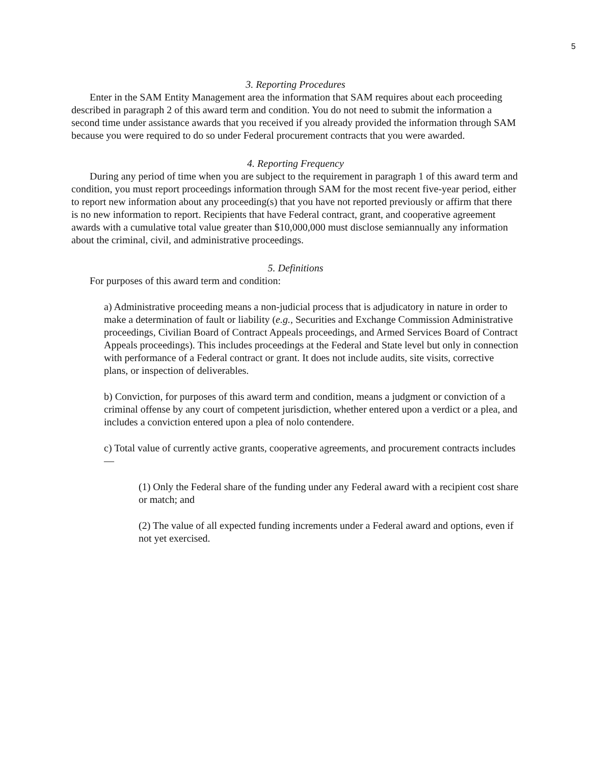5
3. Reporting Procedures
Enter in the SAM Entity Management area the information that SAM requires about each proceeding described in paragraph 2 of this award term and condition. You do not need to submit the information a second time under assistance awards that you received if you already provided the information through SAM because you were required to do so under Federal procurement contracts that you were awarded.
4. Reporting Frequency
During any period of time when you are subject to the requirement in paragraph 1 of this award term and condition, you must report proceedings information through SAM for the most recent five-year period, either to report new information about any proceeding(s) that you have not reported previously or affirm that there is no new information to report. Recipients that have Federal contract, grant, and cooperative agreement awards with a cumulative total value greater than $10,000,000 must disclose semiannually any information about the criminal, civil, and administrative proceedings.
5. Definitions
For purposes of this award term and condition:
a) Administrative proceeding means a non-judicial process that is adjudicatory in nature in order to make a determination of fault or liability (e.g., Securities and Exchange Commission Administrative proceedings, Civilian Board of Contract Appeals proceedings, and Armed Services Board of Contract Appeals proceedings). This includes proceedings at the Federal and State level but only in connection with performance of a Federal contract or grant. It does not include audits, site visits, corrective plans, or inspection of deliverables.
b) Conviction, for purposes of this award term and condition, means a judgment or conviction of a criminal offense by any court of competent jurisdiction, whether entered upon a verdict or a plea, and includes a conviction entered upon a plea of nolo contendere.
c) Total value of currently active grants, cooperative agreements, and procurement contracts includes—
(1) Only the Federal share of the funding under any Federal award with a recipient cost share or match; and
(2) The value of all expected funding increments under a Federal award and options, even if not yet exercised.